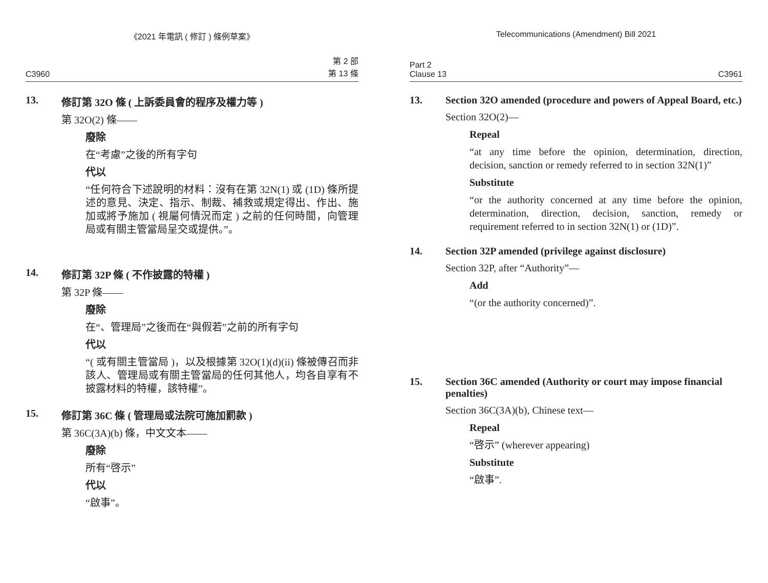《2021 年電訊 ( 修訂 ) 條例草案》
C3960 第 2 部
第 13 條
13. 修訂第 32O 條 ( 上訴委員會的程序及權力等 )
第 32O(2) 條——
廢除
在“考慮”之後的所有字句
代以
“任何符合下述說明的材料：沒有在第 32N(1) 或 (1D) 條所提述的意見、決定、指示、制裁、補救或規定得出、作出、施加或將予施加 ( 視屬何情況而定 ) 之前的任何時間，向管理局或有關主管當局呈交或提供。”。
14. 修訂第 32P 條 ( 不作披露的特權 )
第 32P 條——
廢除
在“、管理局”之後而在“與假若”之前的所有字句
代以
“( 或有關主管當局 )，以及根據第 32O(1)(d)(ii) 條被傳召而非該人、管理局或有關主管當局的任何其他人，均各自享有不披露材料的特權，該特權”。
15. 修訂第 36C 條 ( 管理局或法院可施加罰款 )
第 36C(3A)(b) 條，中文文本——
廢除
所有“啓示”
代以
“啟事”。
Telecommunications (Amendment) Bill 2021
Part 2
Clause 13 C3961
13. Section 32O amended (procedure and powers of Appeal Board, etc.)
Section 32O(2)—
Repeal
“at any time before the opinion, determination, direction, decision, sanction or remedy referred to in section 32N(1)”
Substitute
“or the authority concerned at any time before the opinion, determination, direction, decision, sanction, remedy or requirement referred to in section 32N(1) or (1D)”.
14. Section 32P amended (privilege against disclosure)
Section 32P, after “Authority”—
Add
“(or the authority concerned)”.
15. Section 36C amended (Authority or court may impose financial penalties)
Section 36C(3A)(b), Chinese text—
Repeal
“啓示” (wherever appearing)
Substitute
“啟事”.